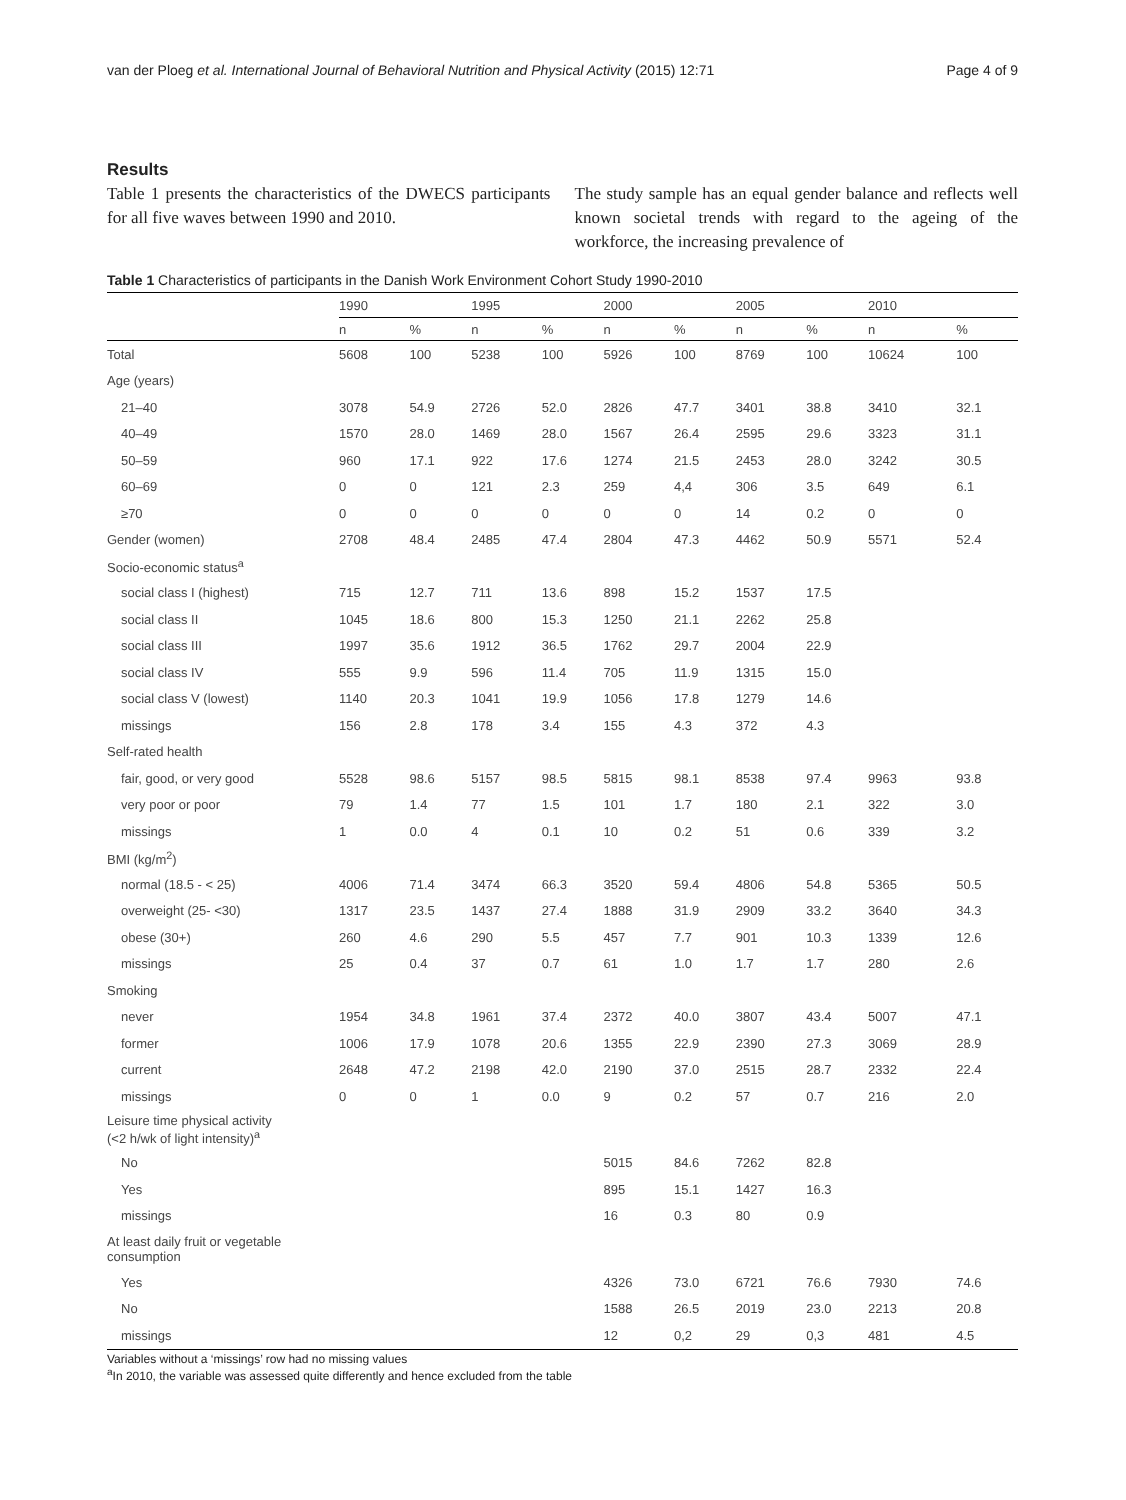van der Ploeg et al. International Journal of Behavioral Nutrition and Physical Activity (2015) 12:71 Page 4 of 9
Results
Table 1 presents the characteristics of the DWECS participants for all five waves between 1990 and 2010.
The study sample has an equal gender balance and reflects well known societal trends with regard to the ageing of the workforce, the increasing prevalence of
Table 1 Characteristics of participants in the Danish Work Environment Cohort Study 1990-2010
| | 1990 | | 1995 | | 2000 | | 2005 | | 2010 | |
| --- | --- | --- | --- | --- | --- | --- | --- | --- | --- | --- |
| | n | % | n | % | n | % | n | % | n | % |
| Total | 5608 | 100 | 5238 | 100 | 5926 | 100 | 8769 | 100 | 10624 | 100 |
| Age (years) | | | | | | | | | | |
| 21–40 | 3078 | 54.9 | 2726 | 52.0 | 2826 | 47.7 | 3401 | 38.8 | 3410 | 32.1 |
| 40–49 | 1570 | 28.0 | 1469 | 28.0 | 1567 | 26.4 | 2595 | 29.6 | 3323 | 31.1 |
| 50–59 | 960 | 17.1 | 922 | 17.6 | 1274 | 21.5 | 2453 | 28.0 | 3242 | 30.5 |
| 60–69 | 0 | 0 | 121 | 2.3 | 259 | 4,4 | 306 | 3.5 | 649 | 6.1 |
| ≥70 | 0 | 0 | 0 | 0 | 0 | 0 | 14 | 0.2 | 0 | 0 |
| Gender (women) | 2708 | 48.4 | 2485 | 47.4 | 2804 | 47.3 | 4462 | 50.9 | 5571 | 52.4 |
| Socio-economic status<sup>a</sup> | | | | | | | | | | |
| social class I (highest) | 715 | 12.7 | 711 | 13.6 | 898 | 15.2 | 1537 | 17.5 | | |
| social class II | 1045 | 18.6 | 800 | 15.3 | 1250 | 21.1 | 2262 | 25.8 | | |
| social class III | 1997 | 35.6 | 1912 | 36.5 | 1762 | 29.7 | 2004 | 22.9 | | |
| social class IV | 555 | 9.9 | 596 | 11.4 | 705 | 11.9 | 1315 | 15.0 | | |
| social class V (lowest) | 1140 | 20.3 | 1041 | 19.9 | 1056 | 17.8 | 1279 | 14.6 | | |
| missings | 156 | 2.8 | 178 | 3.4 | 155 | 4.3 | 372 | 4.3 | | |
| Self-rated health | | | | | | | | | | |
| fair, good, or very good | 5528 | 98.6 | 5157 | 98.5 | 5815 | 98.1 | 8538 | 97.4 | 9963 | 93.8 |
| very poor or poor | 79 | 1.4 | 77 | 1.5 | 101 | 1.7 | 180 | 2.1 | 322 | 3.0 |
| missings | 1 | 0.0 | 4 | 0.1 | 10 | 0.2 | 51 | 0.6 | 339 | 3.2 |
| BMI (kg/m<sup>2</sup>) | | | | | | | | | | |
| normal (18.5 - < 25) | 4006 | 71.4 | 3474 | 66.3 | 3520 | 59.4 | 4806 | 54.8 | 5365 | 50.5 |
| overweight (25- <30) | 1317 | 23.5 | 1437 | 27.4 | 1888 | 31.9 | 2909 | 33.2 | 3640 | 34.3 |
| obese (30+) | 260 | 4.6 | 290 | 5.5 | 457 | 7.7 | 901 | 10.3 | 1339 | 12.6 |
| missings | 25 | 0.4 | 37 | 0.7 | 61 | 1.0 | 1.7 | 1.7 | 280 | 2.6 |
| Smoking | | | | | | | | | | |
| never | 1954 | 34.8 | 1961 | 37.4 | 2372 | 40.0 | 3807 | 43.4 | 5007 | 47.1 |
| former | 1006 | 17.9 | 1078 | 20.6 | 1355 | 22.9 | 2390 | 27.3 | 3069 | 28.9 |
| current | 2648 | 47.2 | 2198 | 42.0 | 2190 | 37.0 | 2515 | 28.7 | 2332 | 22.4 |
| missings | 0 | 0 | 1 | 0.0 | 9 | 0.2 | 57 | 0.7 | 216 | 2.0 |
| Leisure time physical activity (<2 h/wk of light intensity)<sup>a</sup> | | | | | | | | | | |
| No | | | | | 5015 | 84.6 | 7262 | 82.8 | | |
| Yes | | | | | 895 | 15.1 | 1427 | 16.3 | | |
| missings | | | | | 16 | 0.3 | 80 | 0.9 | | |
| At least daily fruit or vegetable consumption | | | | | | | | | | |
| Yes | | | | | 4326 | 73.0 | 6721 | 76.6 | 7930 | 74.6 |
| No | | | | | 1588 | 26.5 | 2019 | 23.0 | 2213 | 20.8 |
| missings | | | | | 12 | 0,2 | 29 | 0,3 | 481 | 4.5 |
Variables without a ‘missings’ row had no missing values
<sup>a</sup> In 2010, the variable was assessed quite differently and hence excluded from the table